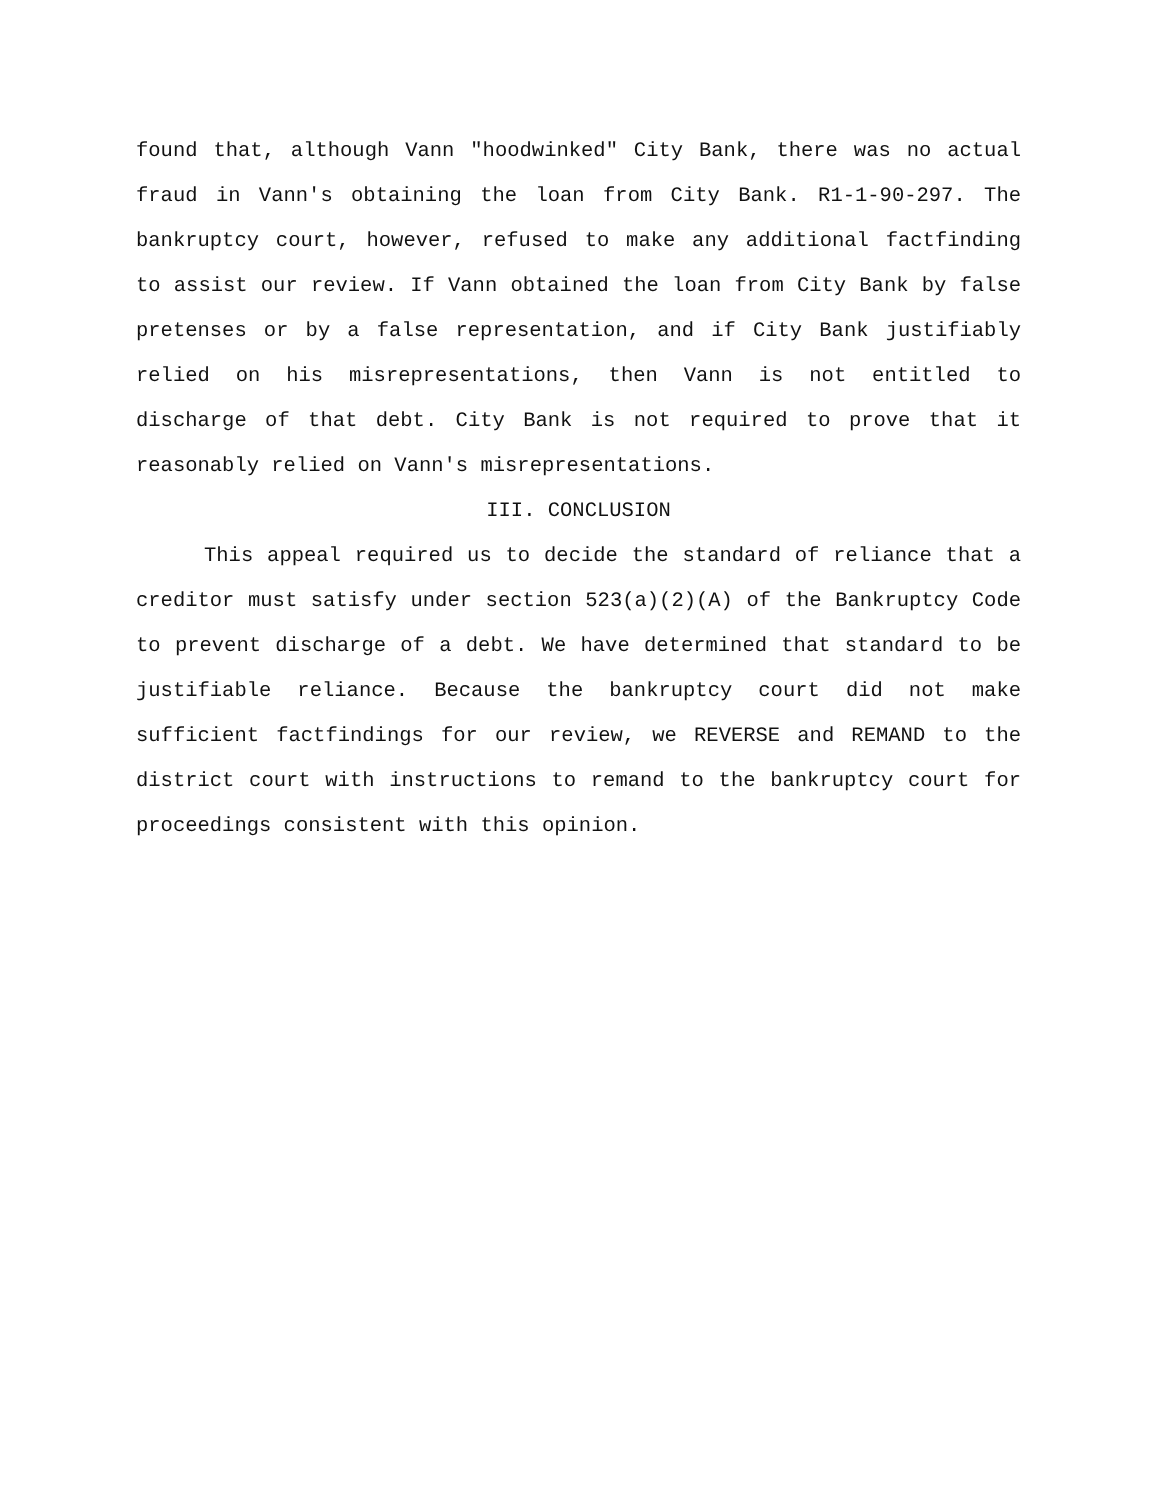found that, although Vann "hoodwinked" City Bank, there was no actual fraud in Vann's obtaining the loan from City Bank. R1-1-90-297. The bankruptcy court, however, refused to make any additional factfinding to assist our review. If Vann obtained the loan from City Bank by false pretenses or by a false representation, and if City Bank justifiably relied on his misrepresentations, then Vann is not entitled to discharge of that debt. City Bank is not required to prove that it reasonably relied on Vann's misrepresentations.
III. CONCLUSION
This appeal required us to decide the standard of reliance that a creditor must satisfy under section 523(a)(2)(A) of the Bankruptcy Code to prevent discharge of a debt. We have determined that standard to be justifiable reliance. Because the bankruptcy court did not make sufficient factfindings for our review, we REVERSE and REMAND to the district court with instructions to remand to the bankruptcy court for proceedings consistent with this opinion.